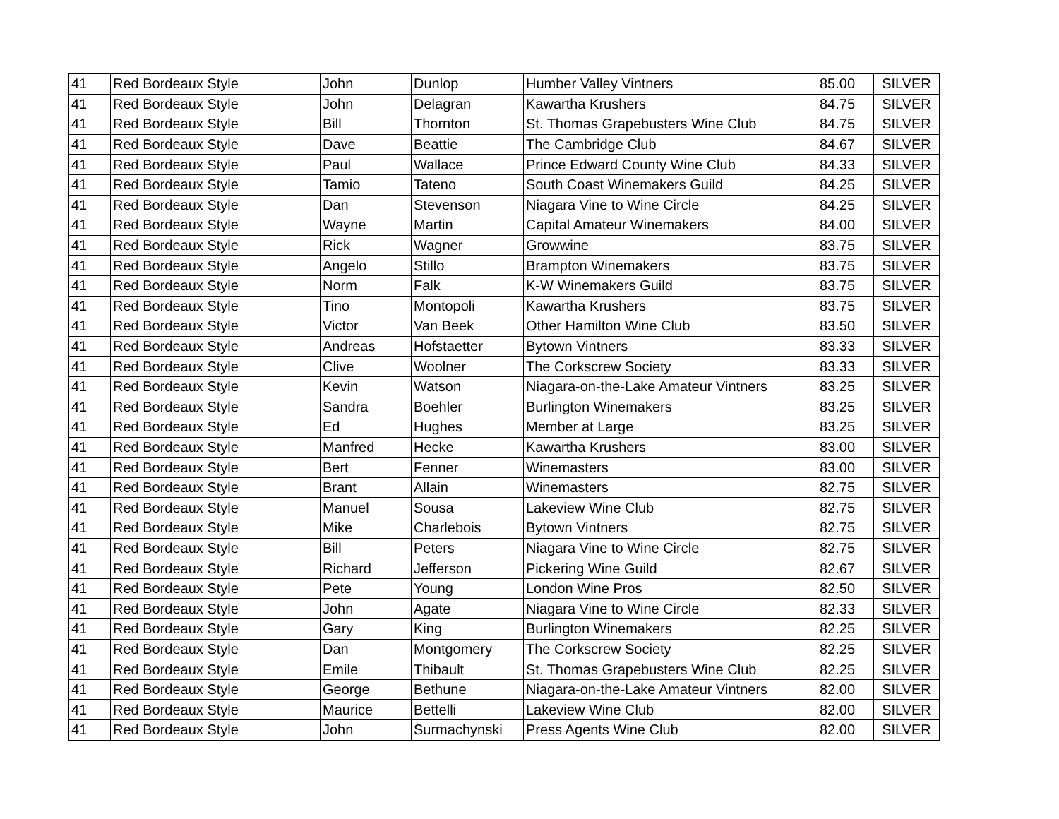| 41 | Red Bordeaux Style | John | Dunlop | Humber Valley Vintners | 85.00 | SILVER |
| 41 | Red Bordeaux Style | John | Delagran | Kawartha Krushers | 84.75 | SILVER |
| 41 | Red Bordeaux Style | Bill | Thornton | St. Thomas Grapebusters Wine Club | 84.75 | SILVER |
| 41 | Red Bordeaux Style | Dave | Beattie | The Cambridge Club | 84.67 | SILVER |
| 41 | Red Bordeaux Style | Paul | Wallace | Prince Edward County Wine Club | 84.33 | SILVER |
| 41 | Red Bordeaux Style | Tamio | Tateno | South Coast Winemakers Guild | 84.25 | SILVER |
| 41 | Red Bordeaux Style | Dan | Stevenson | Niagara Vine to Wine Circle | 84.25 | SILVER |
| 41 | Red Bordeaux Style | Wayne | Martin | Capital Amateur Winemakers | 84.00 | SILVER |
| 41 | Red Bordeaux Style | Rick | Wagner | Growwine | 83.75 | SILVER |
| 41 | Red Bordeaux Style | Angelo | Stillo | Brampton Winemakers | 83.75 | SILVER |
| 41 | Red Bordeaux Style | Norm | Falk | K-W Winemakers Guild | 83.75 | SILVER |
| 41 | Red Bordeaux Style | Tino | Montopoli | Kawartha Krushers | 83.75 | SILVER |
| 41 | Red Bordeaux Style | Victor | Van Beek | Other Hamilton Wine Club | 83.50 | SILVER |
| 41 | Red Bordeaux Style | Andreas | Hofstaetter | Bytown Vintners | 83.33 | SILVER |
| 41 | Red Bordeaux Style | Clive | Woolner | The Corkscrew Society | 83.33 | SILVER |
| 41 | Red Bordeaux Style | Kevin | Watson | Niagara-on-the-Lake Amateur Vintners | 83.25 | SILVER |
| 41 | Red Bordeaux Style | Sandra | Boehler | Burlington Winemakers | 83.25 | SILVER |
| 41 | Red Bordeaux Style | Ed | Hughes | Member at Large | 83.25 | SILVER |
| 41 | Red Bordeaux Style | Manfred | Hecke | Kawartha Krushers | 83.00 | SILVER |
| 41 | Red Bordeaux Style | Bert | Fenner | Winemasters | 83.00 | SILVER |
| 41 | Red Bordeaux Style | Brant | Allain | Winemasters | 82.75 | SILVER |
| 41 | Red Bordeaux Style | Manuel | Sousa | Lakeview Wine Club | 82.75 | SILVER |
| 41 | Red Bordeaux Style | Mike | Charlebois | Bytown Vintners | 82.75 | SILVER |
| 41 | Red Bordeaux Style | Bill | Peters | Niagara Vine to Wine Circle | 82.75 | SILVER |
| 41 | Red Bordeaux Style | Richard | Jefferson | Pickering Wine Guild | 82.67 | SILVER |
| 41 | Red Bordeaux Style | Pete | Young | London Wine Pros | 82.50 | SILVER |
| 41 | Red Bordeaux Style | John | Agate | Niagara Vine to Wine Circle | 82.33 | SILVER |
| 41 | Red Bordeaux Style | Gary | King | Burlington Winemakers | 82.25 | SILVER |
| 41 | Red Bordeaux Style | Dan | Montgomery | The Corkscrew Society | 82.25 | SILVER |
| 41 | Red Bordeaux Style | Emile | Thibault | St. Thomas Grapebusters Wine Club | 82.25 | SILVER |
| 41 | Red Bordeaux Style | George | Bethune | Niagara-on-the-Lake Amateur Vintners | 82.00 | SILVER |
| 41 | Red Bordeaux Style | Maurice | Bettelli | Lakeview Wine Club | 82.00 | SILVER |
| 41 | Red Bordeaux Style | John | Surmachynski | Press Agents Wine Club | 82.00 | SILVER |